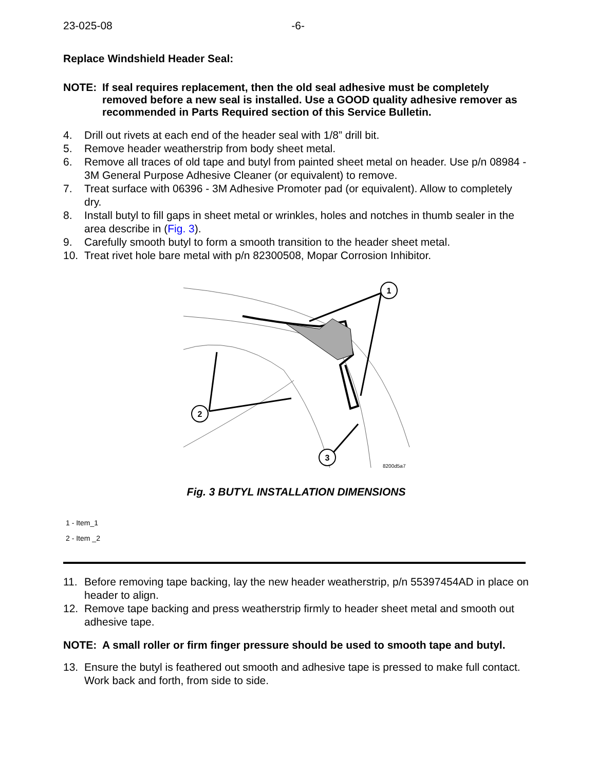23-025-08 -6-
Replace Windshield Header Seal:
NOTE: If seal requires replacement, then the old seal adhesive must be completely removed before a new seal is installed. Use a GOOD quality adhesive remover as recommended in Parts Required section of this Service Bulletin.
4. Drill out rivets at each end of the header seal with 1/8” drill bit.
5. Remove header weatherstrip from body sheet metal.
6. Remove all traces of old tape and butyl from painted sheet metal on header. Use p/n 08984 - 3M General Purpose Adhesive Cleaner (or equivalent) to remove.
7. Treat surface with 06396 - 3M Adhesive Promoter pad (or equivalent). Allow to completely dry.
8. Install butyl to fill gaps in sheet metal or wrinkles, holes and notches in thumb sealer in the area describe in (Fig. 3).
9. Carefully smooth butyl to form a smooth transition to the header sheet metal.
10. Treat rivet hole bare metal with p/n 82300508, Mopar Corrosion Inhibitor.
1
2
3
8200d5a7
Fig. 3 BUTYL INSTALLATION DIMENSIONS
1 - Item_1
2 - Item _2
11. Before removing tape backing, lay the new header weatherstrip, p/n 55397454AD in place on header to align.
12. Remove tape backing and press weatherstrip firmly to header sheet metal and smooth out adhesive tape.
NOTE: A small roller or firm finger pressure should be used to smooth tape and butyl.
13. Ensure the butyl is feathered out smooth and adhesive tape is pressed to make full contact. Work back and forth, from side to side.